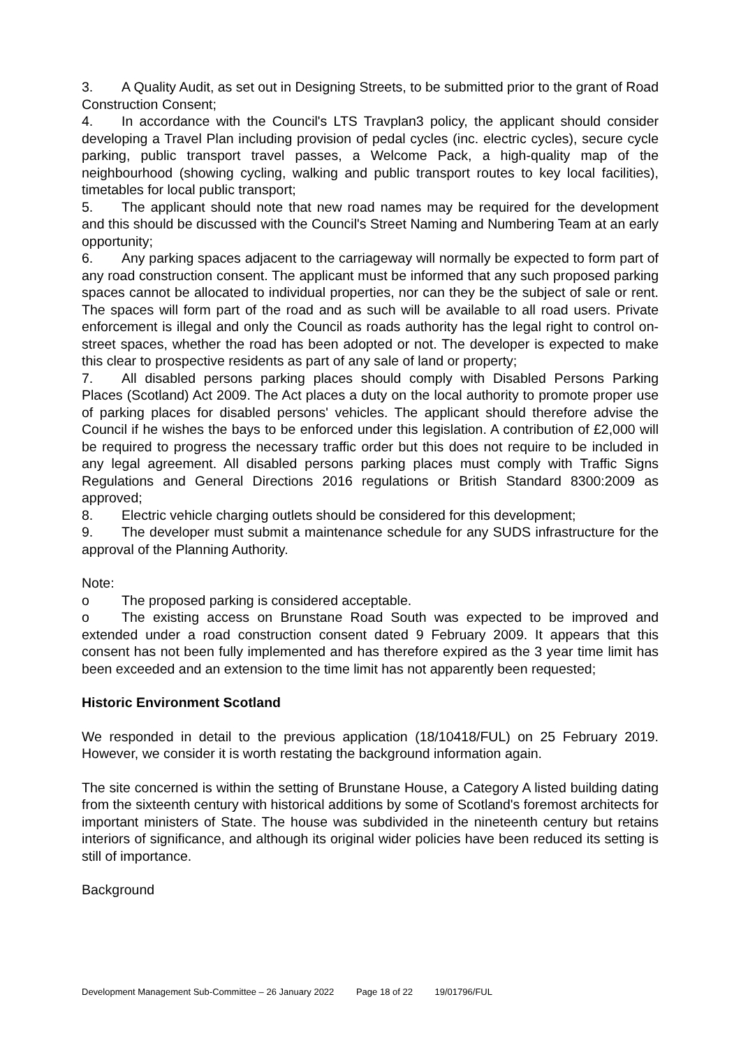3. A Quality Audit, as set out in Designing Streets, to be submitted prior to the grant of Road Construction Consent;
4. In accordance with the Council's LTS Travplan3 policy, the applicant should consider developing a Travel Plan including provision of pedal cycles (inc. electric cycles), secure cycle parking, public transport travel passes, a Welcome Pack, a high-quality map of the neighbourhood (showing cycling, walking and public transport routes to key local facilities), timetables for local public transport;
5. The applicant should note that new road names may be required for the development and this should be discussed with the Council's Street Naming and Numbering Team at an early opportunity;
6. Any parking spaces adjacent to the carriageway will normally be expected to form part of any road construction consent. The applicant must be informed that any such proposed parking spaces cannot be allocated to individual properties, nor can they be the subject of sale or rent. The spaces will form part of the road and as such will be available to all road users. Private enforcement is illegal and only the Council as roads authority has the legal right to control on-street spaces, whether the road has been adopted or not. The developer is expected to make this clear to prospective residents as part of any sale of land or property;
7. All disabled persons parking places should comply with Disabled Persons Parking Places (Scotland) Act 2009. The Act places a duty on the local authority to promote proper use of parking places for disabled persons' vehicles. The applicant should therefore advise the Council if he wishes the bays to be enforced under this legislation. A contribution of £2,000 will be required to progress the necessary traffic order but this does not require to be included in any legal agreement. All disabled persons parking places must comply with Traffic Signs Regulations and General Directions 2016 regulations or British Standard 8300:2009 as approved;
8. Electric vehicle charging outlets should be considered for this development;
9. The developer must submit a maintenance schedule for any SUDS infrastructure for the approval of the Planning Authority.
Note:
o The proposed parking is considered acceptable.
o The existing access on Brunstane Road South was expected to be improved and extended under a road construction consent dated 9 February 2009. It appears that this consent has not been fully implemented and has therefore expired as the 3 year time limit has been exceeded and an extension to the time limit has not apparently been requested;
Historic Environment Scotland
We responded in detail to the previous application (18/10418/FUL) on 25 February 2019. However, we consider it is worth restating the background information again.
The site concerned is within the setting of Brunstane House, a Category A listed building dating from the sixteenth century with historical additions by some of Scotland's foremost architects for important ministers of State. The house was subdivided in the nineteenth century but retains interiors of significance, and although its original wider policies have been reduced its setting is still of importance.
Background
Development Management Sub-Committee – 26 January 2022 Page 18 of 22 19/01796/FUL